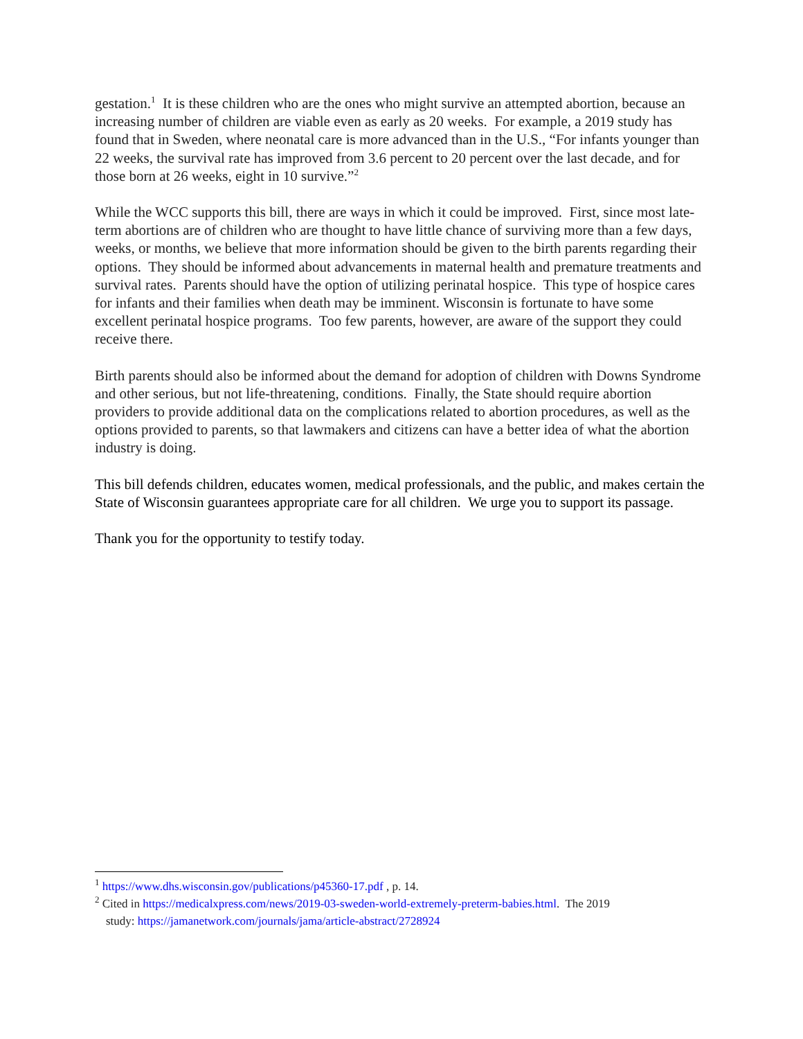gestation.<sup>1</sup> It is these children who are the ones who might survive an attempted abortion, because an increasing number of children are viable even as early as 20 weeks. For example, a 2019 study has found that in Sweden, where neonatal care is more advanced than in the U.S., “For infants younger than 22 weeks, the survival rate has improved from 3.6 percent to 20 percent over the last decade, and for those born at 26 weeks, eight in 10 survive.”<sup>2</sup>
While the WCC supports this bill, there are ways in which it could be improved. First, since most late-term abortions are of children who are thought to have little chance of surviving more than a few days, weeks, or months, we believe that more information should be given to the birth parents regarding their options. They should be informed about advancements in maternal health and premature treatments and survival rates. Parents should have the option of utilizing perinatal hospice. This type of hospice cares for infants and their families when death may be imminent. Wisconsin is fortunate to have some excellent perinatal hospice programs. Too few parents, however, are aware of the support they could receive there.
Birth parents should also be informed about the demand for adoption of children with Downs Syndrome and other serious, but not life-threatening, conditions. Finally, the State should require abortion providers to provide additional data on the complications related to abortion procedures, as well as the options provided to parents, so that lawmakers and citizens can have a better idea of what the abortion industry is doing.
This bill defends children, educates women, medical professionals, and the public, and makes certain the State of Wisconsin guarantees appropriate care for all children. We urge you to support its passage.
Thank you for the opportunity to testify today.
<sup>1</sup> https://www.dhs.wisconsin.gov/publications/p45360-17.pdf , p. 14.
<sup>2</sup> Cited in https://medicalxpress.com/news/2019-03-sweden-world-extremely-preterm-babies.html. The 2019
study: https://jamanetwork.com/journals/jama/article-abstract/2728924